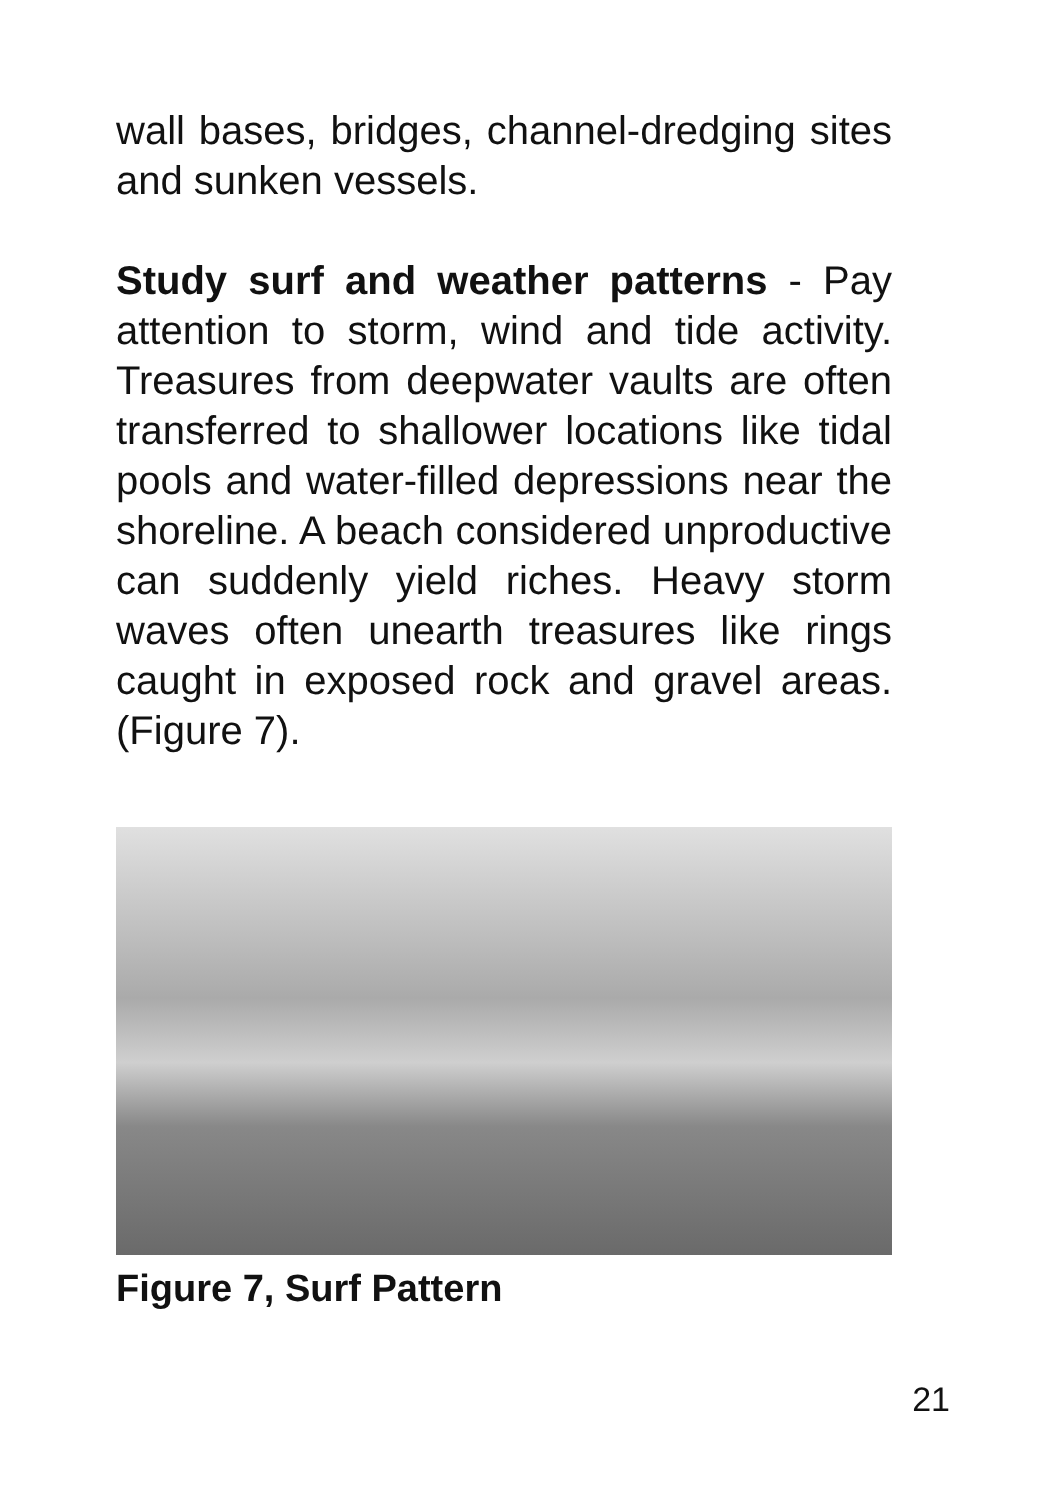wall bases, bridges, channel-dredging sites and sunken vessels.
Study surf and weather patterns - Pay attention to storm, wind and tide activity. Treasures from deepwater vaults are often transferred to shallower locations like tidal pools and water-filled depressions near the shoreline. A beach considered unproductive can suddenly yield riches. Heavy storm waves often unearth treasures like rings caught in exposed rock and gravel areas. (Figure 7).
Figure 7, Surf Pattern
21